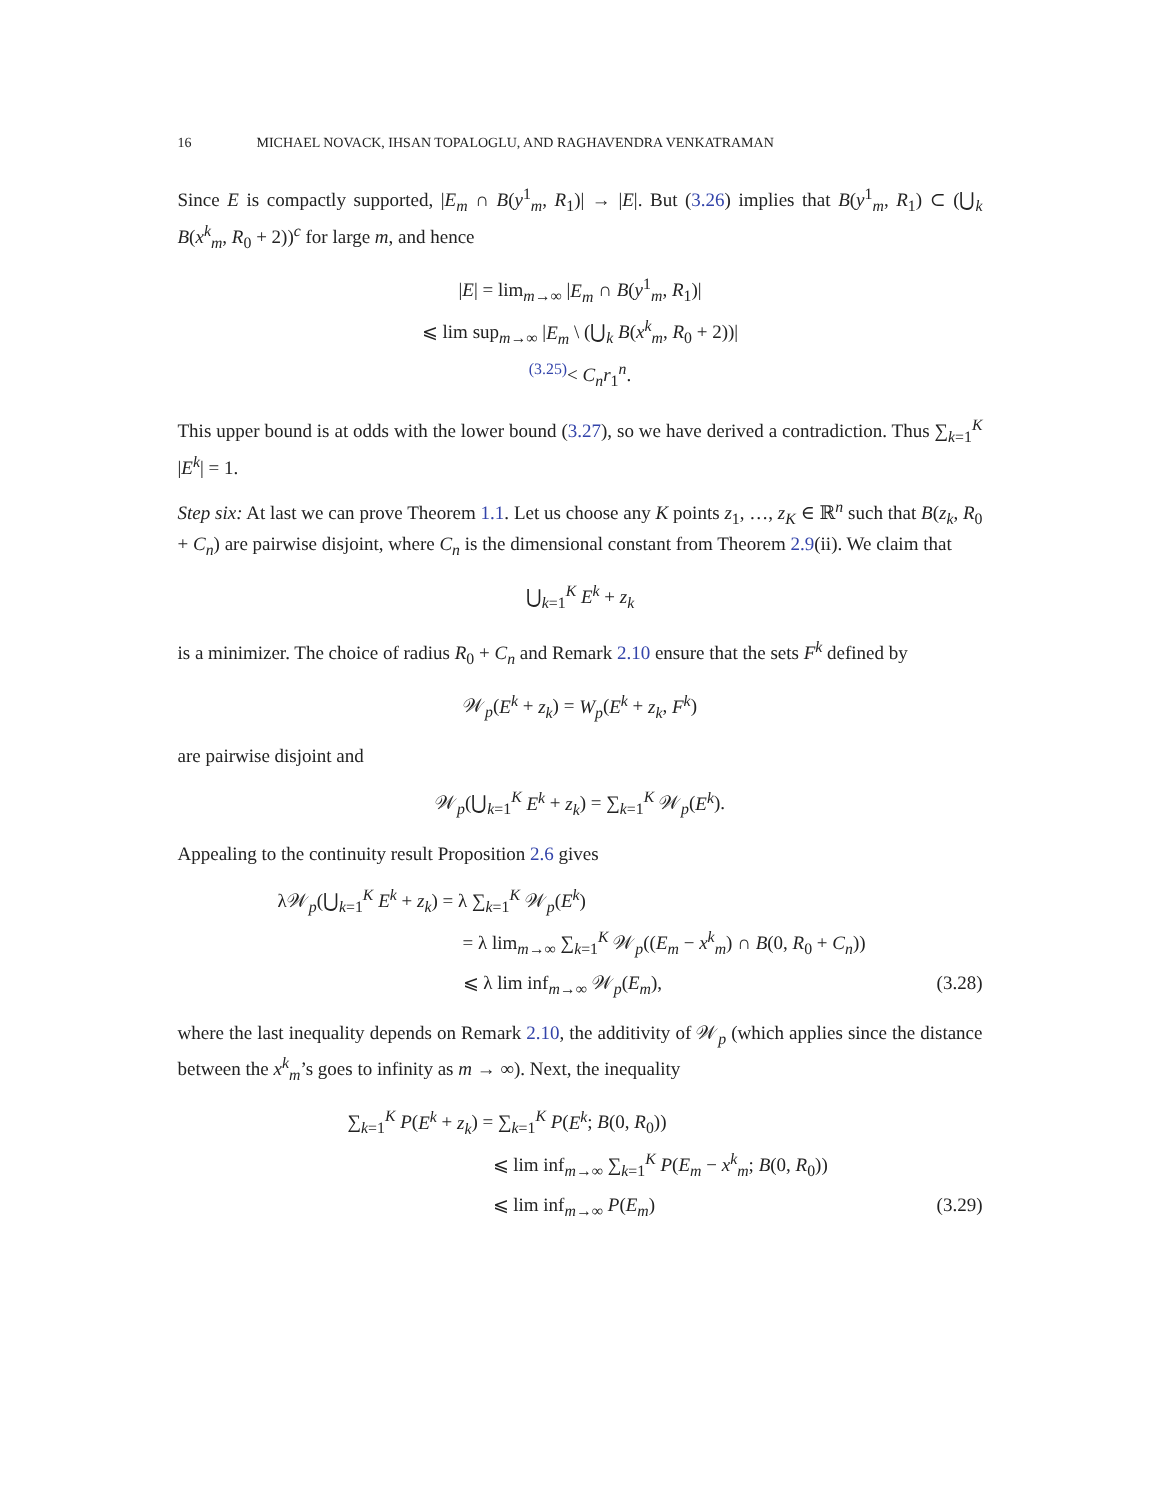16 MICHAEL NOVACK, IHSAN TOPALOGLU, AND RAGHAVENDRA VENKATRAMAN
Since E is compactly supported, |E<sub>m</sub> ∩ B(y<sup>1</sup><sub>m</sub>, R<sub>1</sub>)| → |E|. But (3.26) implies that B(y<sup>1</sup><sub>m</sub>, R<sub>1</sub>) ⊂ (⋃<sub>k</sub> B(x<sup>k</sup><sub>m</sub>, R<sub>0</sub> + 2))<sup>c</sup> for large m, and hence
|E| = lim<sub>m→∞</sub> |E<sub>m</sub> ∩ B(y<sup>1</sup><sub>m</sub>, R<sub>1</sub>)|
⩽ lim sup<sub>m→∞</sub> |E<sub>m</sub> \ (⋃<sub>k</sub> B(x<sup>k</sup><sub>m</sub>, R<sub>0</sub> + 2))|
<sup>(3.25)</sup>< C<sub>n</sub>r<sub>1</sub><sup>n</sup>.
This upper bound is at odds with the lower bound (3.27), so we have derived a contradiction. Thus ∑<sub>k=1</sub><sup>K</sup> |E<sup>k</sup>| = 1.
Step six: At last we can prove Theorem 1.1. Let us choose any K points z<sub>1</sub>, …, z<sub>K</sub> ∈ ℝ<sup>n</sup> such that B(z<sub>k</sub>, R<sub>0</sub> + C<sub>n</sub>) are pairwise disjoint, where C<sub>n</sub> is the dimensional constant from Theorem 2.9(ii). We claim that
⋃<sub>k=1</sub><sup>K</sup> E<sup>k</sup> + z<sub>k</sub>
is a minimizer. The choice of radius R<sub>0</sub> + C<sub>n</sub> and Remark 2.10 ensure that the sets F<sup>k</sup> defined by
𝒲<sub>p</sub>(E<sup>k</sup> + z<sub>k</sub>) = W<sub>p</sub>(E<sup>k</sup> + z<sub>k</sub>, F<sup>k</sup>)
are pairwise disjoint and
𝒲<sub>p</sub>(⋃<sub>k=1</sub><sup>K</sup> E<sup>k</sup> + z<sub>k</sub>) = ∑<sub>k=1</sub><sup>K</sup> 𝒲<sub>p</sub>(E<sup>k</sup>).
Appealing to the continuity result Proposition 2.6 gives
λ𝒲<sub>p</sub>(⋃<sub>k=1</sub><sup>K</sup> E<sup>k</sup> + z<sub>k</sub>) = λ ∑<sub>k=1</sub><sup>K</sup> 𝒲<sub>p</sub>(E<sup>k</sup>)
= λ lim<sub>m→∞</sub> ∑<sub>k=1</sub><sup>K</sup> 𝒲<sub>p</sub>((E<sub>m</sub> − x<sup>k</sup><sub>m</sub>) ∩ B(0, R<sub>0</sub> + C<sub>n</sub>))
⩽ λ lim inf<sub>m→∞</sub> 𝒲<sub>p</sub>(E<sub>m</sub>), (3.28)
where the last inequality depends on Remark 2.10, the additivity of 𝒲<sub>p</sub> (which applies since the distance between the x<sup>k</sup><sub>m</sub>’s goes to infinity as m → ∞). Next, the inequality
∑<sub>k=1</sub><sup>K</sup> P(E<sup>k</sup> + z<sub>k</sub>) = ∑<sub>k=1</sub><sup>K</sup> P(E<sup>k</sup>; B(0, R<sub>0</sub>))
⩽ lim inf<sub>m→∞</sub> ∑<sub>k=1</sub><sup>K</sup> P(E<sub>m</sub> − x<sup>k</sup><sub>m</sub>; B(0, R<sub>0</sub>))
⩽ lim inf<sub>m→∞</sub> P(E<sub>m</sub>) (3.29)